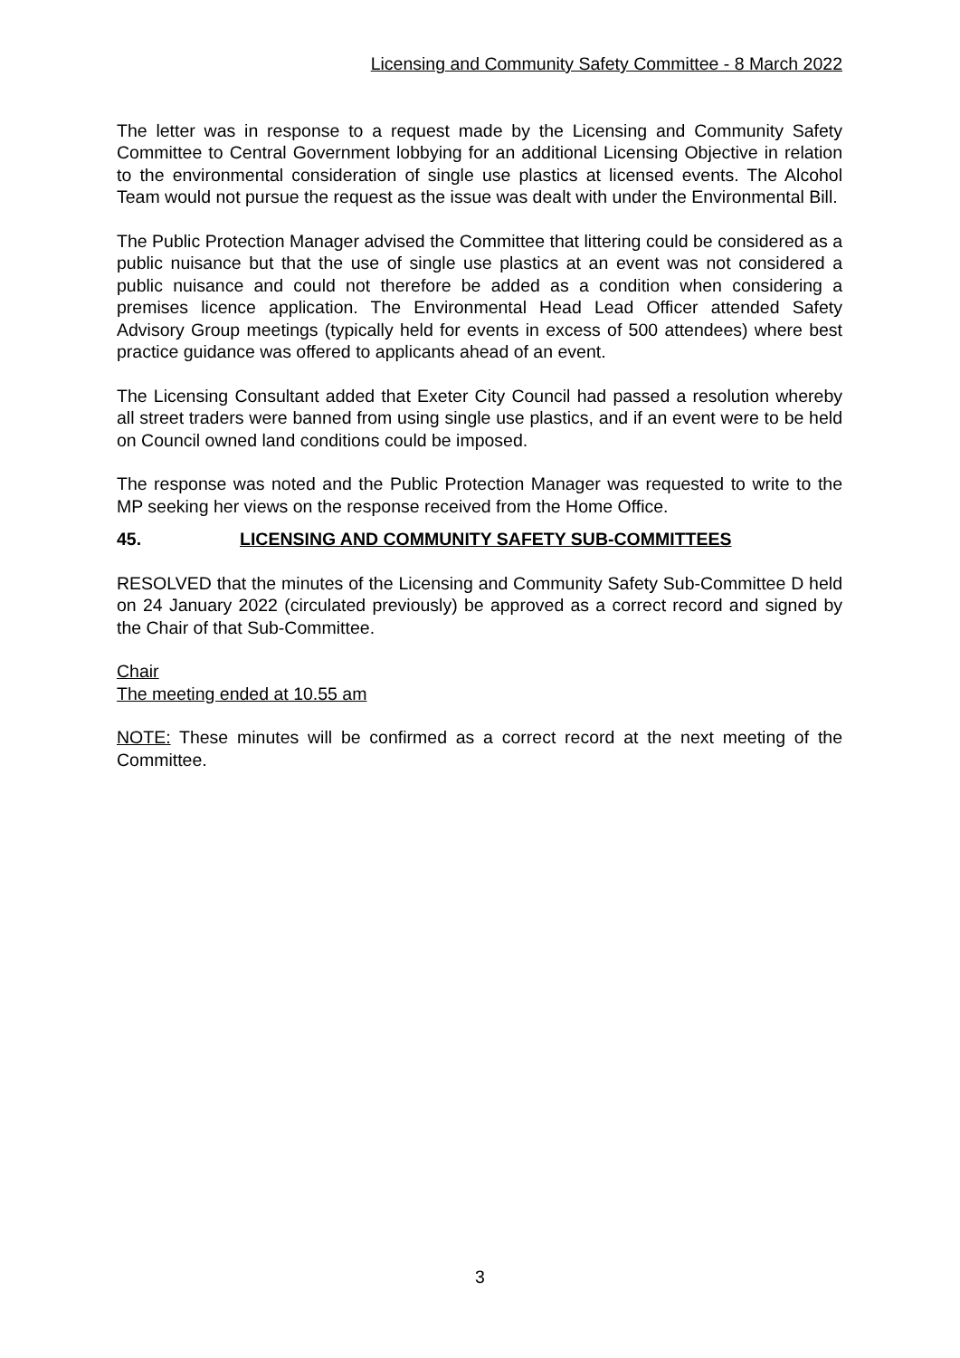Licensing and Community Safety Committee - 8 March 2022
The letter was in response to a request made by the Licensing and Community Safety Committee to Central Government lobbying for an additional Licensing Objective in relation to the environmental consideration of single use plastics at licensed events. The Alcohol Team would not pursue the request as the issue was dealt with under the Environmental Bill.
The Public Protection Manager advised the Committee that littering could be considered as a public nuisance but that the use of single use plastics at an event was not considered a public nuisance and could not therefore be added as a condition when considering a premises licence application. The Environmental Head Lead Officer attended Safety Advisory Group meetings (typically held for events in excess of 500 attendees) where best practice guidance was offered to applicants ahead of an event.
The Licensing Consultant added that Exeter City Council had passed a resolution whereby all street traders were banned from using single use plastics, and if an event were to be held on Council owned land conditions could be imposed.
The response was noted and the Public Protection Manager was requested to write to the MP seeking her views on the response received from the Home Office.
45. LICENSING AND COMMUNITY SAFETY SUB-COMMITTEES
RESOLVED that the minutes of the Licensing and Community Safety Sub-Committee D held on 24 January 2022 (circulated previously) be approved as a correct record and signed by the Chair of that Sub-Committee.
Chair
The meeting ended at 10.55 am
NOTE: These minutes will be confirmed as a correct record at the next meeting of the Committee.
3